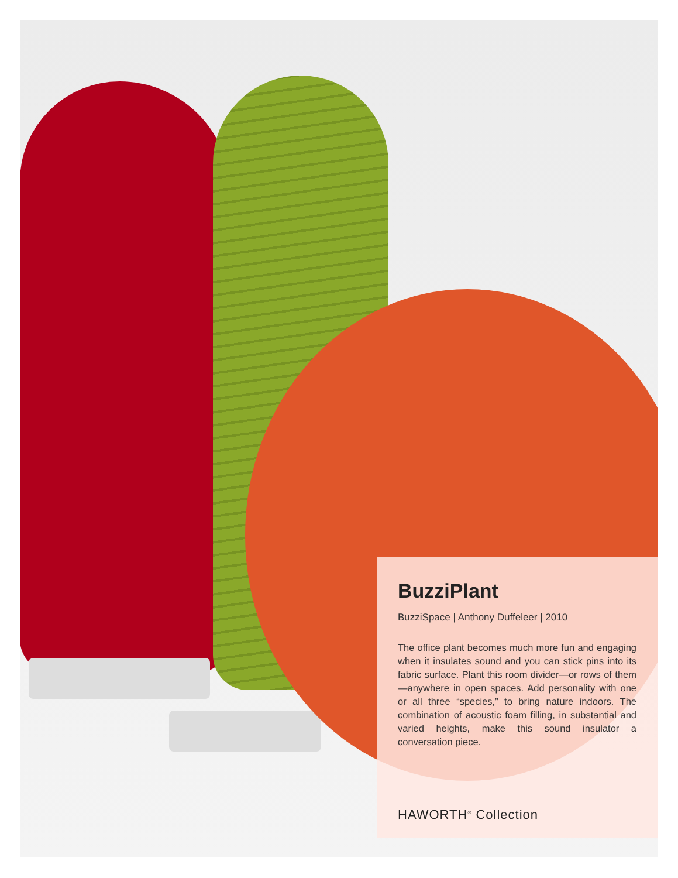BuzziPlant
BuzziSpace | Anthony Duffeleer | 2010
The office plant becomes much more fun and engaging when it insulates sound and you can stick pins into its fabric surface. Plant this room divider—or rows of them—anywhere in open spaces. Add personality with one or all three “species,” to bring nature indoors. The combination of acoustic foam filling, in substantial and varied heights, make this sound insulator a conversation piece.
HAWORTH<sup>®</sup> Collection